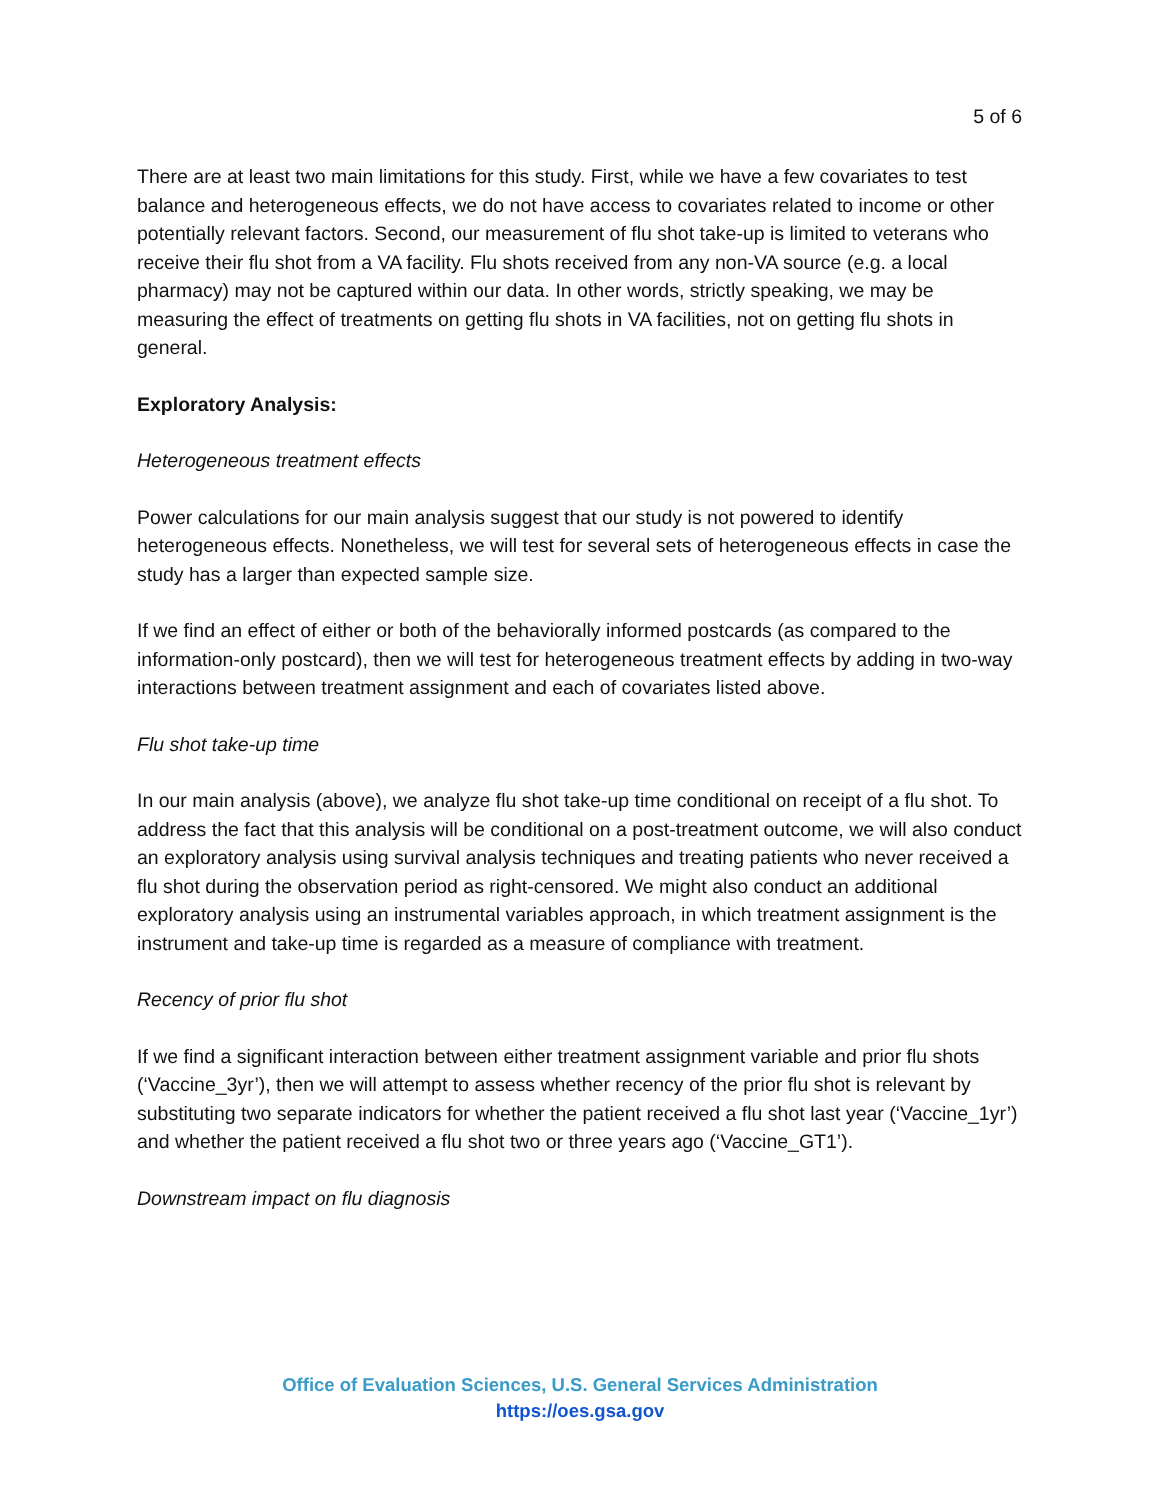5 of 6
There are at least two main limitations for this study. First, while we have a few covariates to test balance and heterogeneous effects, we do not have access to covariates related to income or other potentially relevant factors. Second, our measurement of flu shot take-up is limited to veterans who receive their flu shot from a VA facility. Flu shots received from any non-VA source (e.g. a local pharmacy) may not be captured within our data. In other words, strictly speaking, we may be measuring the effect of treatments on getting flu shots in VA facilities, not on getting flu shots in general.
Exploratory Analysis:
Heterogeneous treatment effects
Power calculations for our main analysis suggest that our study is not powered to identify heterogeneous effects. Nonetheless, we will test for several sets of heterogeneous effects in case the study has a larger than expected sample size.
If we find an effect of either or both of the behaviorally informed postcards (as compared to the information-only postcard), then we will test for heterogeneous treatment effects by adding in two-way interactions between treatment assignment and each of covariates listed above.
Flu shot take-up time
In our main analysis (above), we analyze flu shot take-up time conditional on receipt of a flu shot. To address the fact that this analysis will be conditional on a post-treatment outcome, we will also conduct an exploratory analysis using survival analysis techniques and treating patients who never received a flu shot during the observation period as right-censored. We might also conduct an additional exploratory analysis using an instrumental variables approach, in which treatment assignment is the instrument and take-up time is regarded as a measure of compliance with treatment.
Recency of prior flu shot
If we find a significant interaction between either treatment assignment variable and prior flu shots (‘Vaccine_3yr’), then we will attempt to assess whether recency of the prior flu shot is relevant by substituting two separate indicators for whether the patient received a flu shot last year (‘Vaccine_1yr’) and whether the patient received a flu shot two or three years ago (‘Vaccine_GT1’).
Downstream impact on flu diagnosis
Office of Evaluation Sciences, U.S. General Services Administration
https://oes.gsa.gov